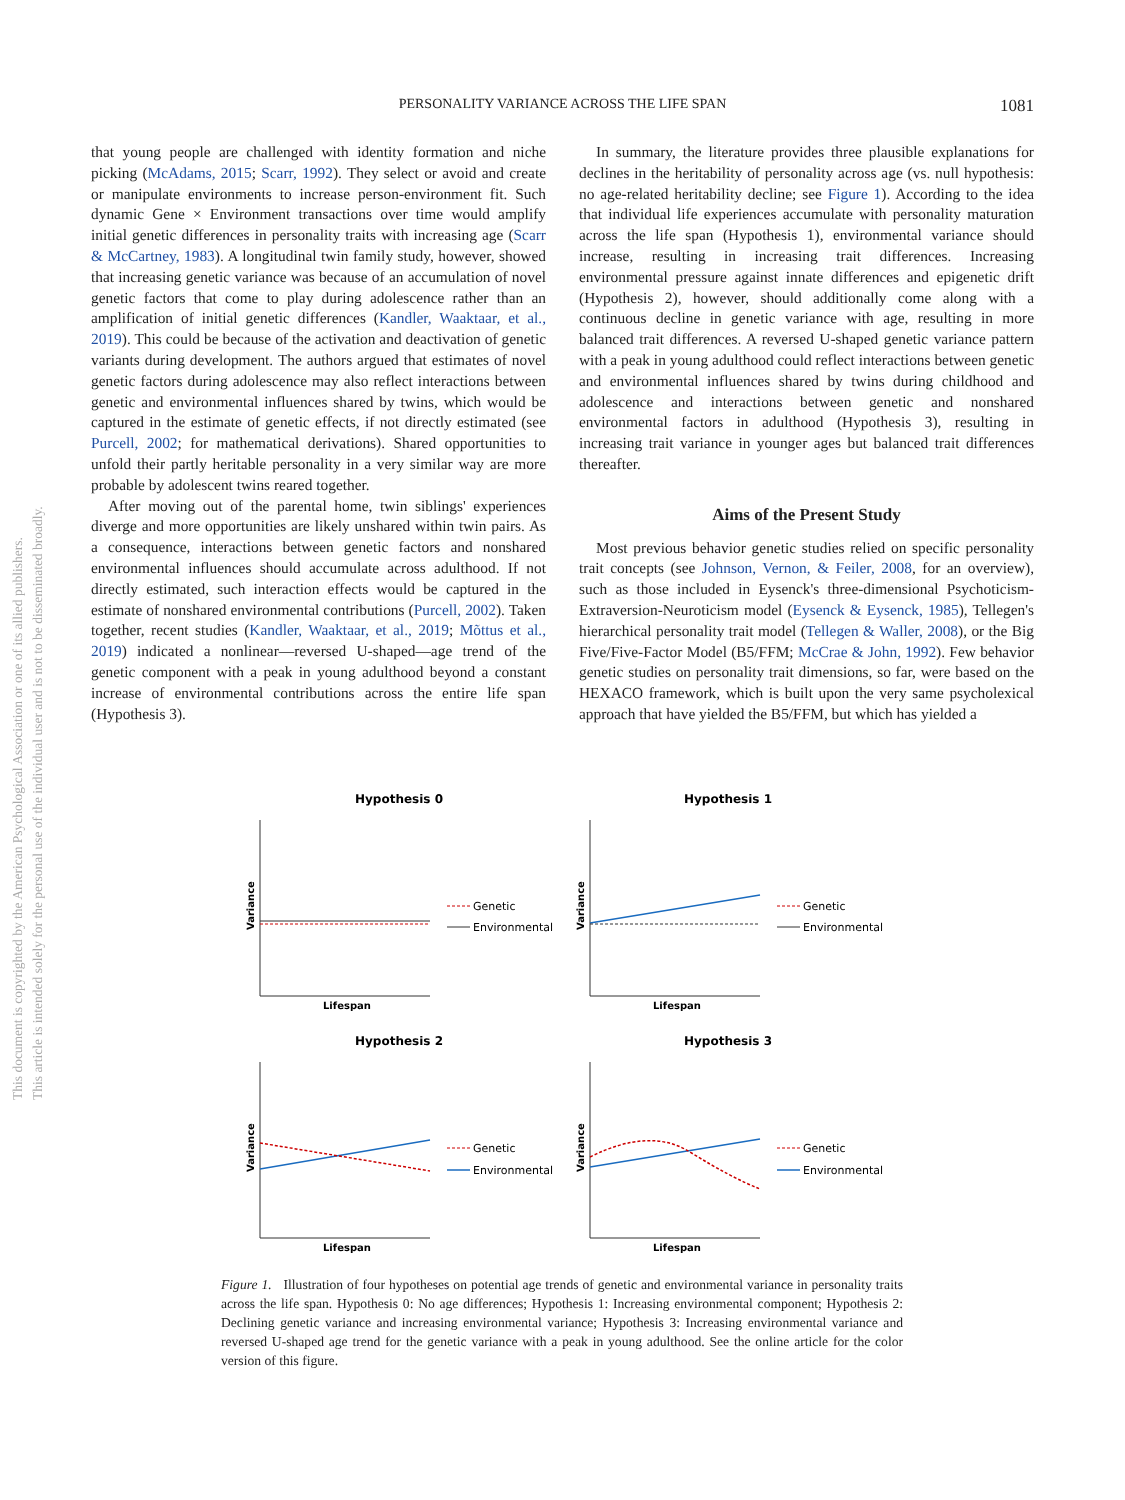This document is copyrighted by the American Psychological Association or one of its allied publishers.
This article is intended solely for the personal use of the individual user and is not to be disseminated broadly.
PERSONALITY VARIANCE ACROSS THE LIFE SPAN
1081
that young people are challenged with identity formation and niche picking (McAdams, 2015; Scarr, 1992). They select or avoid and create or manipulate environments to increase person-environment fit. Such dynamic Gene × Environment transactions over time would amplify initial genetic differences in personality traits with increasing age (Scarr & McCartney, 1983). A longitudinal twin family study, however, showed that increasing genetic variance was because of an accumulation of novel genetic factors that come to play during adolescence rather than an amplification of initial genetic differences (Kandler, Waaktaar, et al., 2019). This could be because of the activation and deactivation of genetic variants during development. The authors argued that estimates of novel genetic factors during adolescence may also reflect interactions between genetic and environmental influences shared by twins, which would be captured in the estimate of genetic effects, if not directly estimated (see Purcell, 2002; for mathematical derivations). Shared opportunities to unfold their partly heritable personality in a very similar way are more probable by adolescent twins reared together.
After moving out of the parental home, twin siblings' experiences diverge and more opportunities are likely unshared within twin pairs. As a consequence, interactions between genetic factors and nonshared environmental influences should accumulate across adulthood. If not directly estimated, such interaction effects would be captured in the estimate of nonshared environmental contributions (Purcell, 2002). Taken together, recent studies (Kandler, Waaktaar, et al., 2019; Mõttus et al., 2019) indicated a nonlinear—reversed U-shaped—age trend of the genetic component with a peak in young adulthood beyond a constant increase of environmental contributions across the entire life span (Hypothesis 3).
In summary, the literature provides three plausible explanations for declines in the heritability of personality across age (vs. null hypothesis: no age-related heritability decline; see Figure 1). According to the idea that individual life experiences accumulate with personality maturation across the life span (Hypothesis 1), environmental variance should increase, resulting in increasing trait differences. Increasing environmental pressure against innate differences and epigenetic drift (Hypothesis 2), however, should additionally come along with a continuous decline in genetic variance with age, resulting in more balanced trait differences. A reversed U-shaped genetic variance pattern with a peak in young adulthood could reflect interactions between genetic and environmental influences shared by twins during childhood and adolescence and interactions between genetic and nonshared environmental factors in adulthood (Hypothesis 3), resulting in increasing trait variance in younger ages but balanced trait differences thereafter.
Aims of the Present Study
Most previous behavior genetic studies relied on specific personality trait concepts (see Johnson, Vernon, & Feiler, 2008, for an overview), such as those included in Eysenck's three-dimensional Psychoticism-Extraversion-Neuroticism model (Eysenck & Eysenck, 1985), Tellegen's hierarchical personality trait model (Tellegen & Waller, 2008), or the Big Five/Five-Factor Model (B5/FFM; McCrae & John, 1992). Few behavior genetic studies on personality trait dimensions, so far, were based on the HEXACO framework, which is built upon the very same psycholexical approach that have yielded the B5/FFM, but which has yielded a
Hypothesis 0
Variance
Lifespan
Genetic
Environmental
Hypothesis 1
Variance
Lifespan
Genetic
Environmental
Hypothesis 2
Variance
Lifespan
Genetic
Environmental
Hypothesis 3
Variance
Lifespan
Genetic
Environmental
Figure 1. Illustration of four hypotheses on potential age trends of genetic and environmental variance in personality traits across the life span. Hypothesis 0: No age differences; Hypothesis 1: Increasing environmental component; Hypothesis 2: Declining genetic variance and increasing environmental variance; Hypothesis 3: Increasing environmental variance and reversed U-shaped age trend for the genetic variance with a peak in young adulthood. See the online article for the color version of this figure.